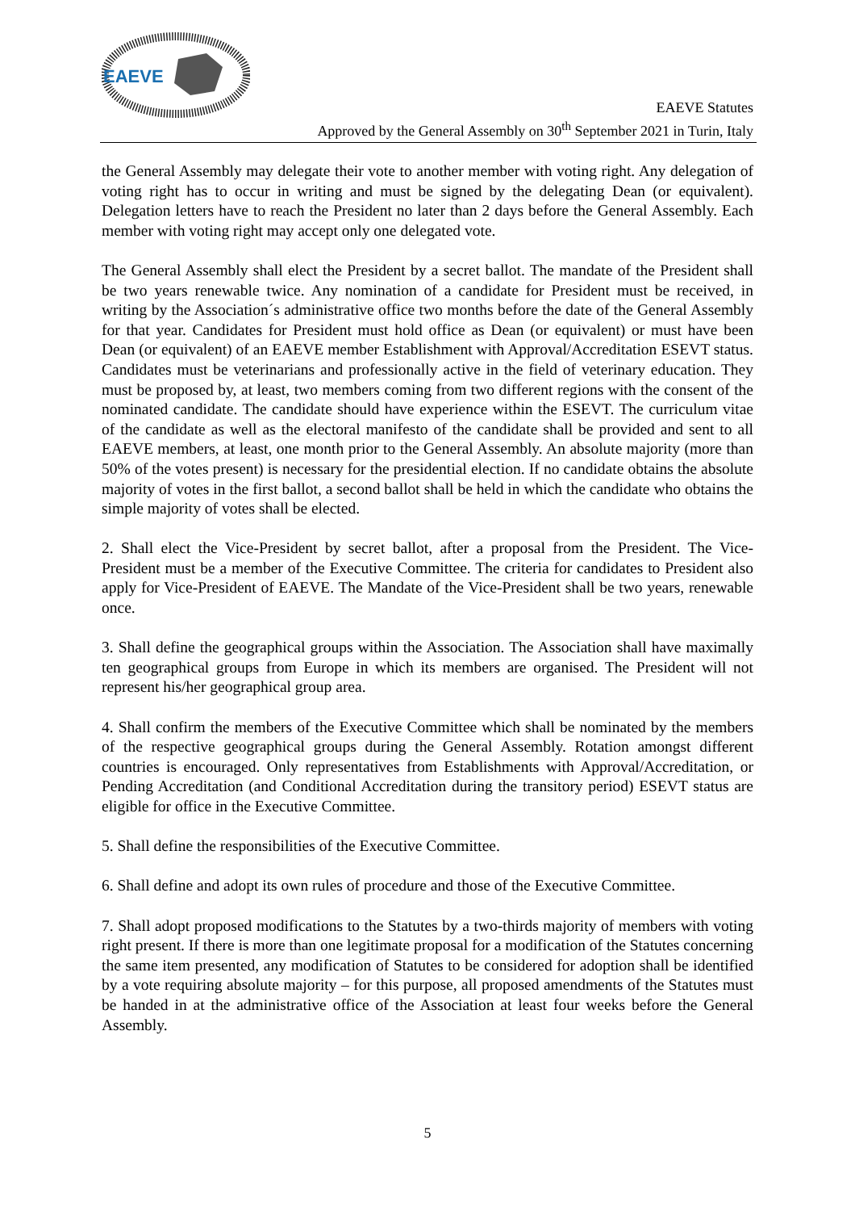EAEVE
EAEVE Statutes
Approved by the General Assembly on 30<sup>th</sup> September 2021 in Turin, Italy
the General Assembly may delegate their vote to another member with voting right. Any delegation of voting right has to occur in writing and must be signed by the delegating Dean (or equivalent). Delegation letters have to reach the President no later than 2 days before the General Assembly. Each member with voting right may accept only one delegated vote.
The General Assembly shall elect the President by a secret ballot. The mandate of the President shall be two years renewable twice. Any nomination of a candidate for President must be received, in writing by the Association´s administrative office two months before the date of the General Assembly for that year. Candidates for President must hold office as Dean (or equivalent) or must have been Dean (or equivalent) of an EAEVE member Establishment with Approval/Accreditation ESEVT status. Candidates must be veterinarians and professionally active in the field of veterinary education. They must be proposed by, at least, two members coming from two different regions with the consent of the nominated candidate. The candidate should have experience within the ESEVT. The curriculum vitae of the candidate as well as the electoral manifesto of the candidate shall be provided and sent to all EAEVE members, at least, one month prior to the General Assembly. An absolute majority (more than 50% of the votes present) is necessary for the presidential election. If no candidate obtains the absolute majority of votes in the first ballot, a second ballot shall be held in which the candidate who obtains the simple majority of votes shall be elected.
2. Shall elect the Vice-President by secret ballot, after a proposal from the President. The Vice-President must be a member of the Executive Committee. The criteria for candidates to President also apply for Vice-President of EAEVE. The Mandate of the Vice-President shall be two years, renewable once.
3. Shall define the geographical groups within the Association. The Association shall have maximally ten geographical groups from Europe in which its members are organised. The President will not represent his/her geographical group area.
4. Shall confirm the members of the Executive Committee which shall be nominated by the members of the respective geographical groups during the General Assembly. Rotation amongst different countries is encouraged. Only representatives from Establishments with Approval/Accreditation, or Pending Accreditation (and Conditional Accreditation during the transitory period) ESEVT status are eligible for office in the Executive Committee.
5. Shall define the responsibilities of the Executive Committee.
6. Shall define and adopt its own rules of procedure and those of the Executive Committee.
7. Shall adopt proposed modifications to the Statutes by a two-thirds majority of members with voting right present. If there is more than one legitimate proposal for a modification of the Statutes concerning the same item presented, any modification of Statutes to be considered for adoption shall be identified by a vote requiring absolute majority – for this purpose, all proposed amendments of the Statutes must be handed in at the administrative office of the Association at least four weeks before the General Assembly.
5